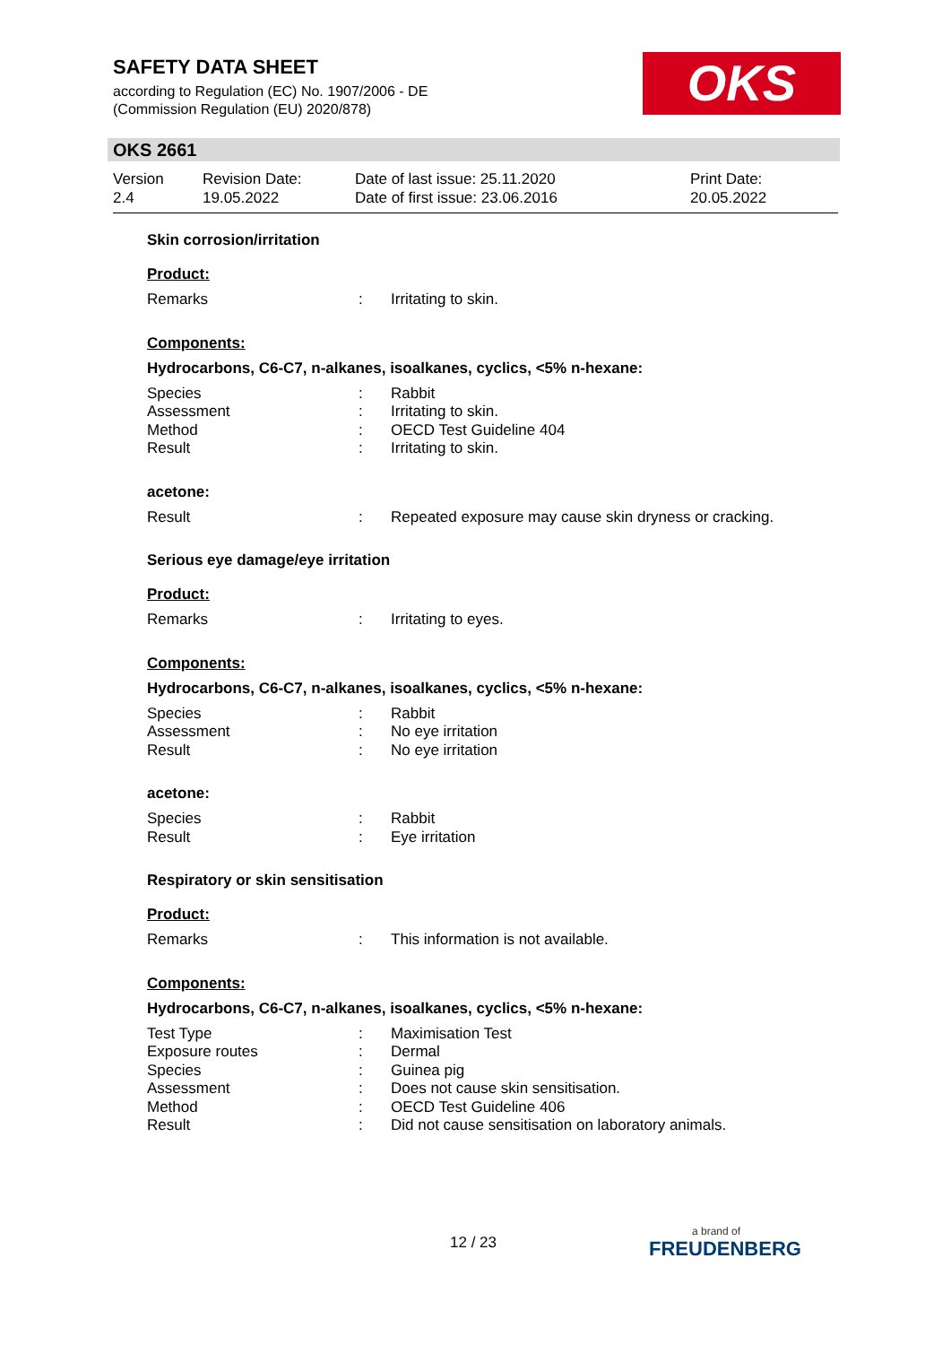SAFETY DATA SHEET
according to Regulation (EC) No. 1907/2006 - DE
(Commission Regulation (EU) 2020/878)
OKS
OKS 2661
Version
2.4
Revision Date:
19.05.2022
Date of last issue: 25.11.2020
Date of first issue: 23.06.2016
Print Date:
20.05.2022
Skin corrosion/irritation
Product:
Remarks: Irritating to skin.
Components:
Hydrocarbons, C6-C7, n-alkanes, isoalkanes, cyclics, <5% n-hexane:
Species: Rabbit
Assessment: Irritating to skin.
Method: OECD Test Guideline 404
Result: Irritating to skin.
acetone:
Result: Repeated exposure may cause skin dryness or cracking.
Serious eye damage/eye irritation
Product:
Remarks: Irritating to eyes.
Components:
Hydrocarbons, C6-C7, n-alkanes, isoalkanes, cyclics, <5% n-hexane:
Species: Rabbit
Assessment: No eye irritation
Result: No eye irritation
acetone:
Species: Rabbit
Result: Eye irritation
Respiratory or skin sensitisation
Product:
Remarks: This information is not available.
Components:
Hydrocarbons, C6-C7, n-alkanes, isoalkanes, cyclics, <5% n-hexane:
Test Type: Maximisation Test
Exposure routes: Dermal
Species: Guinea pig
Assessment: Does not cause skin sensitisation.
Method: OECD Test Guideline 406
Result: Did not cause sensitisation on laboratory animals.
12 / 23 a brand of
FREUDENBERG